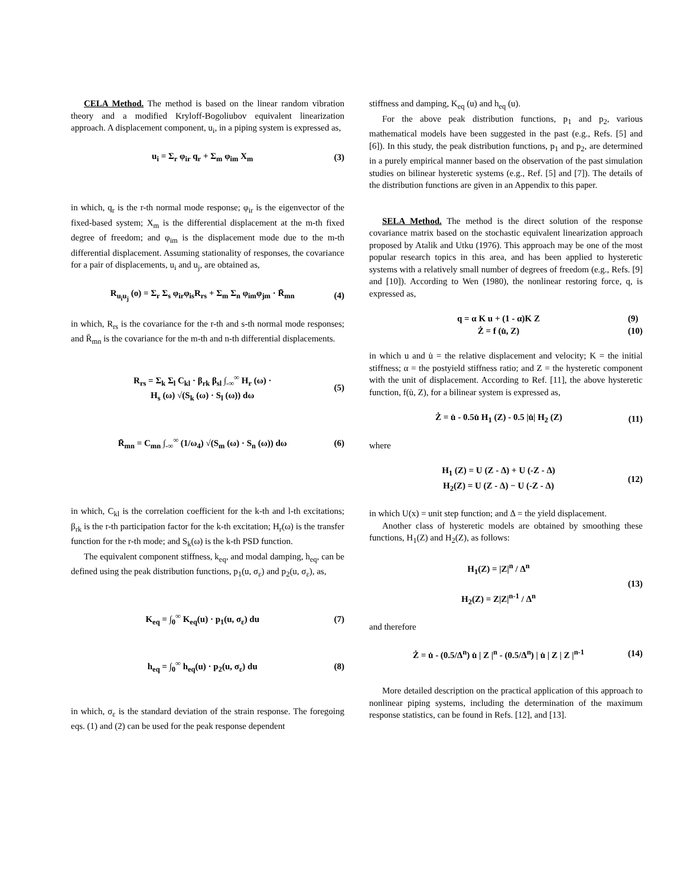CELA Method. The method is based on the linear random vibration theory and a modified Kryloff-Bogoliubov equivalent linearization approach. A displacement component, u<sub>i</sub>, in a piping system is expressed as,
u<sub>i</sub> = Σ<sub>r</sub> φ<sub>ir</sub> q<sub>r</sub> + Σ<sub>m</sub> φ<sub>im</sub> X<sub>m</sub> (3)
in which, q<sub>r</sub> is the r-th normal mode response; φ<sub>ir</sub> is the eigenvector of the fixed-based system; X<sub>m</sub> is the differential displacement at the m-th fixed degree of freedom; and φ<sub>im</sub> is the displacement mode due to the m-th differential displacement. Assuming stationality of responses, the covariance for a pair of displacements, u<sub>i</sub> and u<sub>j</sub>, are obtained as,
R<sub>u<sub>i</sub>u<sub>j</sub></sub> (o) = Σ<sub>r</sub> Σ<sub>s</sub> φ<sub>ir</sub>φ<sub>is</sub>R<sub>rs</sub> + Σ<sub>m</sub> Σ<sub>n</sub> φ<sub>im</sub>φ<sub>jm</sub> · R̄<sub>mn</sub> (4)
in which, R<sub>rs</sub> is the covariance for the r-th and s-th normal mode responses; and R̄<sub>mn</sub> is the covariance for the m-th and n-th differential displacements.
R<sub>rs</sub> = Σ<sub>k</sub> Σ<sub>l</sub> C<sub>kl</sub> · β<sub>rk</sub> β<sub>sl</sub> ∫<sub>-∞</sub><sup>∞</sup> H<sub>r</sub> (ω) ·
H<sub>s</sub> (ω) √(S<sub>k</sub> (ω) · S<sub>l</sub> (ω)) dω (5)
R̄<sub>mn</sub> = C<sub>mn</sub> ∫<sub>-∞</sub><sup>∞</sup> (1/ω<sub>4</sub>) √(S<sub>m</sub> (ω) · S<sub>n</sub> (ω)) dω (6)
in which, C<sub>kl</sub> is the correlation coefficient for the k-th and l-th excitations; β<sub>rk</sub> is the r-th participation factor for the k-th excitation; H<sub>r</sub>(ω) is the transfer function for the r-th mode; and S<sub>k</sub>(ω) is the k-th PSD function.
The equivalent component stiffness, k<sub>eq</sub>, and modal damping, h<sub>eq</sub>, can be defined using the peak distribution functions, p<sub>1</sub>(u, σ<sub>ε</sub>) and p<sub>2</sub>(u, σ<sub>ε</sub>), as,
K<sub>eq</sub> = ∫<sub>0</sub><sup>∞</sup> K<sub>eq</sub>(u) · p<sub>1</sub>(u, σ<sub>ε</sub>) du (7)
h<sub>eq</sub> = ∫<sub>0</sub><sup>∞</sup> h<sub>eq</sub>(u) · p<sub>2</sub>(u, σ<sub>ε</sub>) du (8)
in which, σ<sub>ε</sub> is the standard deviation of the strain response. The foregoing eqs. (1) and (2) can be used for the peak response dependent
stiffness and damping, K<sub>eq</sub> (u) and h<sub>eq</sub> (u).
For the above peak distribution functions, p<sub>1</sub> and p<sub>2</sub>, various mathematical models have been suggested in the past (e.g., Refs. [5] and [6]). In this study, the peak distribution functions, p<sub>1</sub> and p<sub>2</sub>, are determined in a purely empirical manner based on the observation of the past simulation studies on bilinear hysteretic systems (e.g., Ref. [5] and [7]). The details of the distribution functions are given in an Appendix to this paper.
SELA Method. The method is the direct solution of the response covariance matrix based on the stochastic equivalent linearization approach proposed by Atalik and Utku (1976). This approach may be one of the most popular research topics in this area, and has been applied to hysteretic systems with a relatively small number of degrees of freedom (e.g., Refs. [9] and [10]). According to Wen (1980), the nonlinear restoring force, q, is expressed as,
q = α K u + (1 - α)K Z
Ż = f (u̇, Z) (9)
(10)
in which u and u̇ = the relative displacement and velocity; K = the initial stiffness; α = the postyield stiffness ratio; and Z = the hysteretic component with the unit of displacement. According to Ref. [11], the above hysteretic function, f(u̇, Z), for a bilinear system is expressed as,
Ż = u̇ - 0.5u̇ H<sub>1</sub> (Z) - 0.5 |u̇| H<sub>2</sub> (Z) (11)
where
H<sub>1</sub> (Z) = U (Z - Δ) + U (-Z - Δ)
H<sub>2</sub>(Z) = U (Z - Δ) − U (-Z - Δ) (12)
in which U(x) = unit step function; and Δ = the yield displacement.
Another class of hysteretic models are obtained by smoothing these functions, H<sub>1</sub>(Z) and H<sub>2</sub>(Z), as follows:
H<sub>1</sub>(Z) = |Z|<sup>n</sup> / Δ<sup>n</sup>
H<sub>2</sub>(Z) = Z|Z|<sup>n-1</sup> / Δ<sup>n</sup> (13)
and therefore
Ż = u̇ - (0.5/Δ<sup>n</sup>) u̇ | Z |<sup>n</sup> - (0.5/Δ<sup>n</sup>) | u̇ | Z | Z |<sup>n-1</sup> (14)
More detailed description on the practical application of this approach to nonlinear piping systems, including the determination of the maximum response statistics, can be found in Refs. [12], and [13].